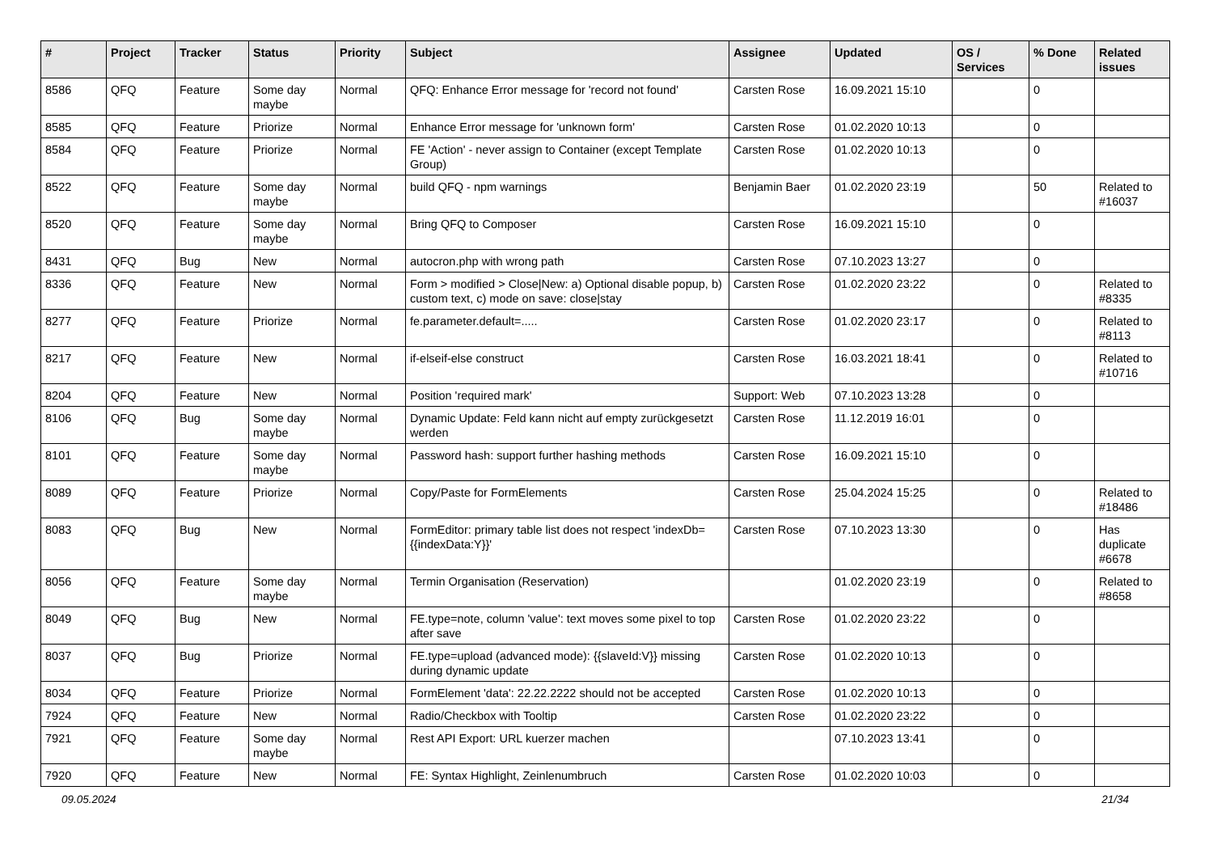| # | Project | Tracker | Status | Priority | Subject | Assignee | Updated | OS / Services | % Done | Related issues |
| --- | --- | --- | --- | --- | --- | --- | --- | --- | --- | --- |
| 8586 | QFQ | Feature | Some day maybe | Normal | QFQ: Enhance Error message for 'record not found' | Carsten Rose | 16.09.2021 15:10 | | 0 | |
| 8585 | QFQ | Feature | Priorize | Normal | Enhance Error message for 'unknown form' | Carsten Rose | 01.02.2020 10:13 | | 0 | |
| 8584 | QFQ | Feature | Priorize | Normal | FE 'Action' - never assign to Container (except Template Group) | Carsten Rose | 01.02.2020 10:13 | | 0 | |
| 8522 | QFQ | Feature | Some day maybe | Normal | build QFQ - npm warnings | Benjamin Baer | 01.02.2020 23:19 | | 50 | Related to #16037 |
| 8520 | QFQ | Feature | Some day maybe | Normal | Bring QFQ to Composer | Carsten Rose | 16.09.2021 15:10 | | 0 | |
| 8431 | QFQ | Bug | New | Normal | autocron.php with wrong path | Carsten Rose | 07.10.2023 13:27 | | 0 | |
| 8336 | QFQ | Feature | New | Normal | Form > modified > Close/New: a) Optional disable popup, b) custom text, c) mode on save: close/stay | Carsten Rose | 01.02.2020 23:22 | | 0 | Related to #8335 |
| 8277 | QFQ | Feature | Priorize | Normal | fe.parameter.default=..... | Carsten Rose | 01.02.2020 23:17 | | 0 | Related to #8113 |
| 8217 | QFQ | Feature | New | Normal | if-elseif-else construct | Carsten Rose | 16.03.2021 18:41 | | 0 | Related to #10716 |
| 8204 | QFQ | Feature | New | Normal | Position 'required mark' | Support: Web | 07.10.2023 13:28 | | 0 | |
| 8106 | QFQ | Bug | Some day maybe | Normal | Dynamic Update: Feld kann nicht auf empty zurückgesetzt werden | Carsten Rose | 11.12.2019 16:01 | | 0 | |
| 8101 | QFQ | Feature | Some day maybe | Normal | Password hash: support further hashing methods | Carsten Rose | 16.09.2021 15:10 | | 0 | |
| 8089 | QFQ | Feature | Priorize | Normal | Copy/Paste for FormElements | Carsten Rose | 25.04.2024 15:25 | | 0 | Related to #18486 |
| 8083 | QFQ | Bug | New | Normal | FormEditor: primary table list does not respect 'indexDb={{indexData:Y}}' | Carsten Rose | 07.10.2023 13:30 | | 0 | Has duplicate #6678 |
| 8056 | QFQ | Feature | Some day maybe | Normal | Termin Organisation (Reservation) | | 01.02.2020 23:19 | | 0 | Related to #8658 |
| 8049 | QFQ | Bug | New | Normal | FE.type=note, column 'value': text moves some pixel to top after save | Carsten Rose | 01.02.2020 23:22 | | 0 | |
| 8037 | QFQ | Bug | Priorize | Normal | FE.type=upload (advanced mode): {{slaveId:V}} missing during dynamic update | Carsten Rose | 01.02.2020 10:13 | | 0 | |
| 8034 | QFQ | Feature | Priorize | Normal | FormElement 'data': 22.22.2222 should not be accepted | Carsten Rose | 01.02.2020 10:13 | | 0 | |
| 7924 | QFQ | Feature | New | Normal | Radio/Checkbox with Tooltip | Carsten Rose | 01.02.2020 23:22 | | 0 | |
| 7921 | QFQ | Feature | Some day maybe | Normal | Rest API Export: URL kuerzer machen | | 07.10.2023 13:41 | | 0 | |
| 7920 | QFQ | Feature | New | Normal | FE: Syntax Highlight, Zeinlenumbruch | Carsten Rose | 01.02.2020 10:03 | | 0 | |
09.05.2024 21/34